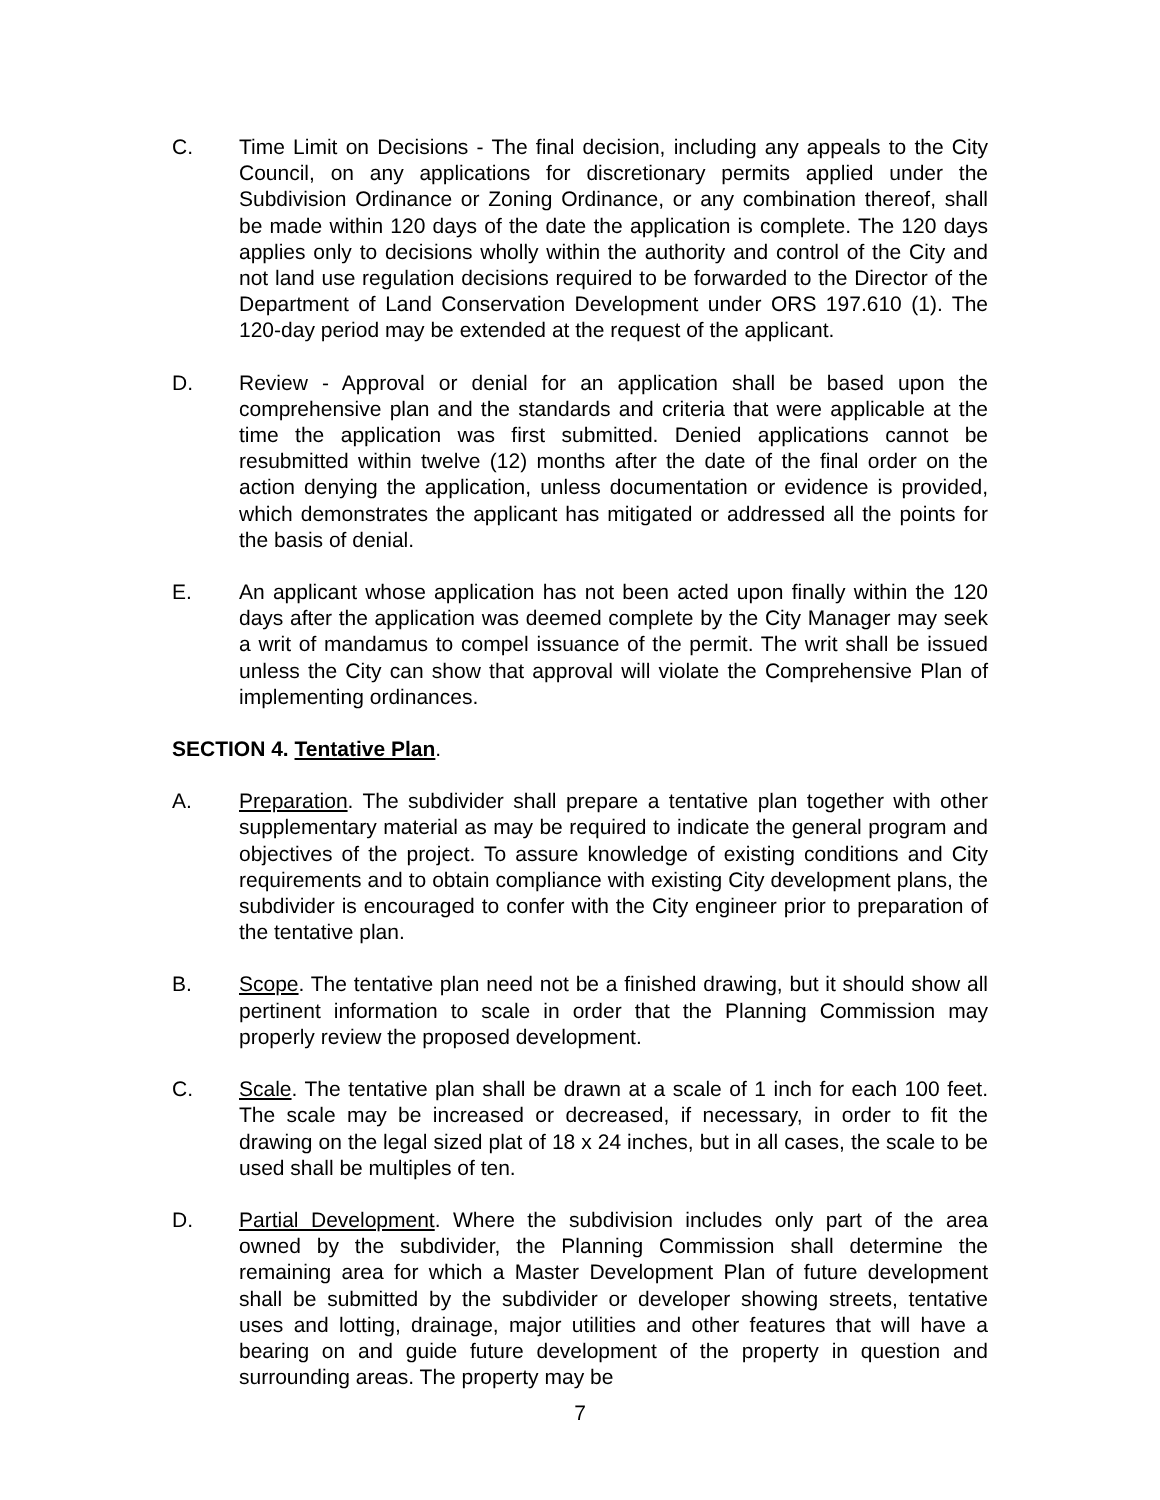C. Time Limit on Decisions - The final decision, including any appeals to the City Council, on any applications for discretionary permits applied under the Subdivision Ordinance or Zoning Ordinance, or any combination thereof, shall be made within 120 days of the date the application is complete. The 120 days applies only to decisions wholly within the authority and control of the City and not land use regulation decisions required to be forwarded to the Director of the Department of Land Conservation Development under ORS 197.610 (1). The 120-day period may be extended at the request of the applicant.
D. Review - Approval or denial for an application shall be based upon the comprehensive plan and the standards and criteria that were applicable at the time the application was first submitted. Denied applications cannot be resubmitted within twelve (12) months after the date of the final order on the action denying the application, unless documentation or evidence is provided, which demonstrates the applicant has mitigated or addressed all the points for the basis of denial.
E. An applicant whose application has not been acted upon finally within the 120 days after the application was deemed complete by the City Manager may seek a writ of mandamus to compel issuance of the permit. The writ shall be issued unless the City can show that approval will violate the Comprehensive Plan of implementing ordinances.
SECTION 4. Tentative Plan.
A. Preparation. The subdivider shall prepare a tentative plan together with other supplementary material as may be required to indicate the general program and objectives of the project. To assure knowledge of existing conditions and City requirements and to obtain compliance with existing City development plans, the subdivider is encouraged to confer with the City engineer prior to preparation of the tentative plan.
B. Scope. The tentative plan need not be a finished drawing, but it should show all pertinent information to scale in order that the Planning Commission may properly review the proposed development.
C. Scale. The tentative plan shall be drawn at a scale of 1 inch for each 100 feet. The scale may be increased or decreased, if necessary, in order to fit the drawing on the legal sized plat of 18 x 24 inches, but in all cases, the scale to be used shall be multiples of ten.
D. Partial Development. Where the subdivision includes only part of the area owned by the subdivider, the Planning Commission shall determine the remaining area for which a Master Development Plan of future development shall be submitted by the subdivider or developer showing streets, tentative uses and lotting, drainage, major utilities and other features that will have a bearing on and guide future development of the property in question and surrounding areas. The property may be
7